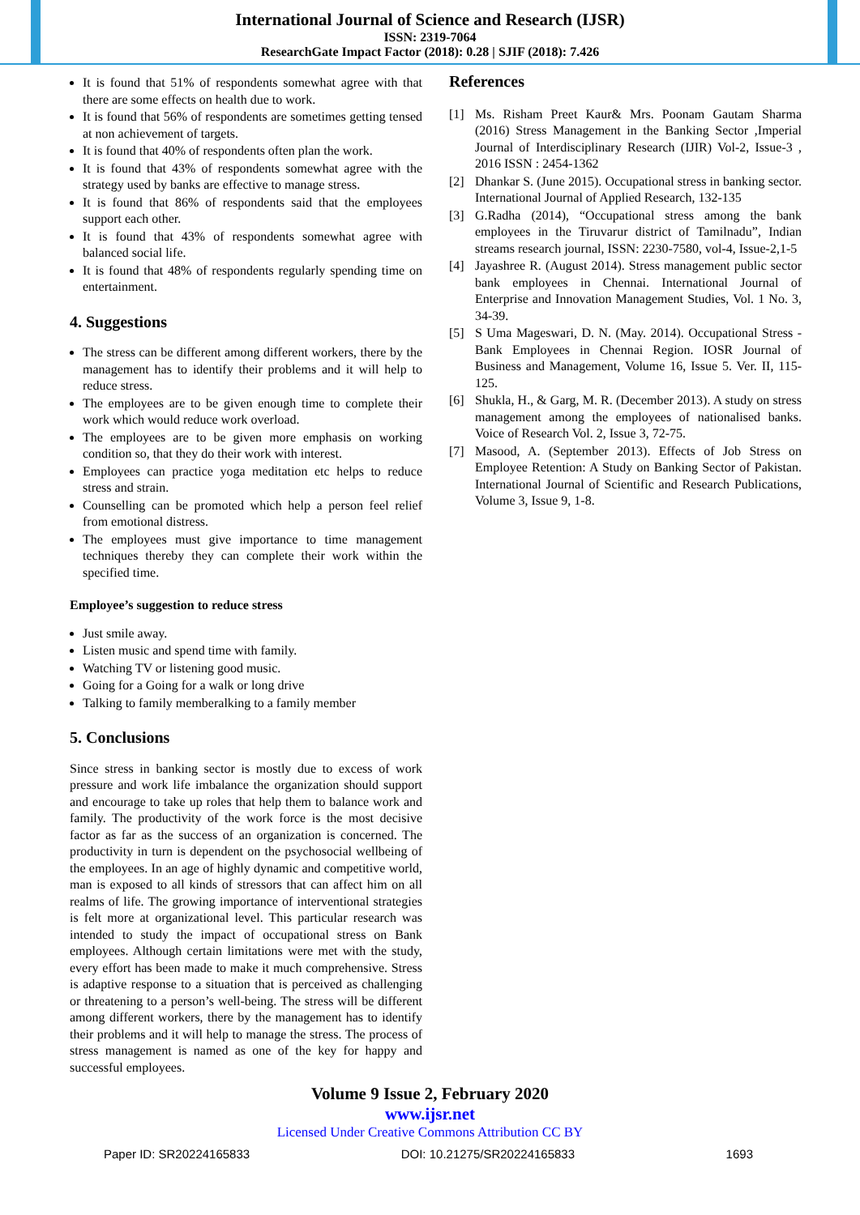International Journal of Science and Research (IJSR)
ISSN: 2319-7064
ResearchGate Impact Factor (2018): 0.28 | SJIF (2018): 7.426
It is found that 51% of respondents somewhat agree with that there are some effects on health due to work.
It is found that 56% of respondents are sometimes getting tensed at non achievement of targets.
It is found that 40% of respondents often plan the work.
It is found that 43% of respondents somewhat agree with the strategy used by banks are effective to manage stress.
It is found that 86% of respondents said that the employees support each other.
It is found that 43% of respondents somewhat agree with balanced social life.
It is found that 48% of respondents regularly spending time on entertainment.
4. Suggestions
The stress can be different among different workers, there by the management has to identify their problems and it will help to reduce stress.
The employees are to be given enough time to complete their work which would reduce work overload.
The employees are to be given more emphasis on working condition so, that they do their work with interest.
Employees can practice yoga meditation etc helps to reduce stress and strain.
Counselling can be promoted which help a person feel relief from emotional distress.
The employees must give importance to time management techniques thereby they can complete their work within the specified time.
Employee’s suggestion to reduce stress
Just smile away.
Listen music and spend time with family.
Watching TV or listening good music.
Going for a Going for a walk or long drive
Talking to family memberalking to a family member
5. Conclusions
Since stress in banking sector is mostly due to excess of work pressure and work life imbalance the organization should support and encourage to take up roles that help them to balance work and family. The productivity of the work force is the most decisive factor as far as the success of an organization is concerned. The productivity in turn is dependent on the psychosocial wellbeing of the employees. In an age of highly dynamic and competitive world, man is exposed to all kinds of stressors that can affect him on all realms of life. The growing importance of interventional strategies is felt more at organizational level. This particular research was intended to study the impact of occupational stress on Bank employees. Although certain limitations were met with the study, every effort has been made to make it much comprehensive. Stress is adaptive response to a situation that is perceived as challenging or threatening to a person’s well-being. The stress will be different among different workers, there by the management has to identify their problems and it will help to manage the stress. The process of stress management is named as one of the key for happy and successful employees.
References
[1] Ms. Risham Preet Kaur& Mrs. Poonam Gautam Sharma (2016) Stress Management in the Banking Sector ,Imperial Journal of Interdisciplinary Research (IJIR) Vol-2, Issue-3 , 2016 ISSN : 2454-1362
[2] Dhankar S. (June 2015). Occupational stress in banking sector. International Journal of Applied Research, 132-135
[3] G.Radha (2014), “Occupational stress among the bank employees in the Tiruvarur district of Tamilnadu”, Indian streams research journal, ISSN: 2230-7580, vol-4, Issue-2,1-5
[4] Jayashree R. (August 2014). Stress management public sector bank employees in Chennai. International Journal of Enterprise and Innovation Management Studies, Vol. 1 No. 3, 34-39.
[5] S Uma Mageswari, D. N. (May. 2014). Occupational Stress - Bank Employees in Chennai Region. IOSR Journal of Business and Management, Volume 16, Issue 5. Ver. II, 115-125.
[6] Shukla, H., & Garg, M. R. (December 2013). A study on stress management among the employees of nationalised banks. Voice of Research Vol. 2, Issue 3, 72-75.
[7] Masood, A. (September 2013). Effects of Job Stress on Employee Retention: A Study on Banking Sector of Pakistan. International Journal of Scientific and Research Publications, Volume 3, Issue 9, 1-8.
Volume 9 Issue 2, February 2020
www.ijsr.net
Licensed Under Creative Commons Attribution CC BY
Paper ID: SR20224165833 DOI: 10.21275/SR20224165833 1693